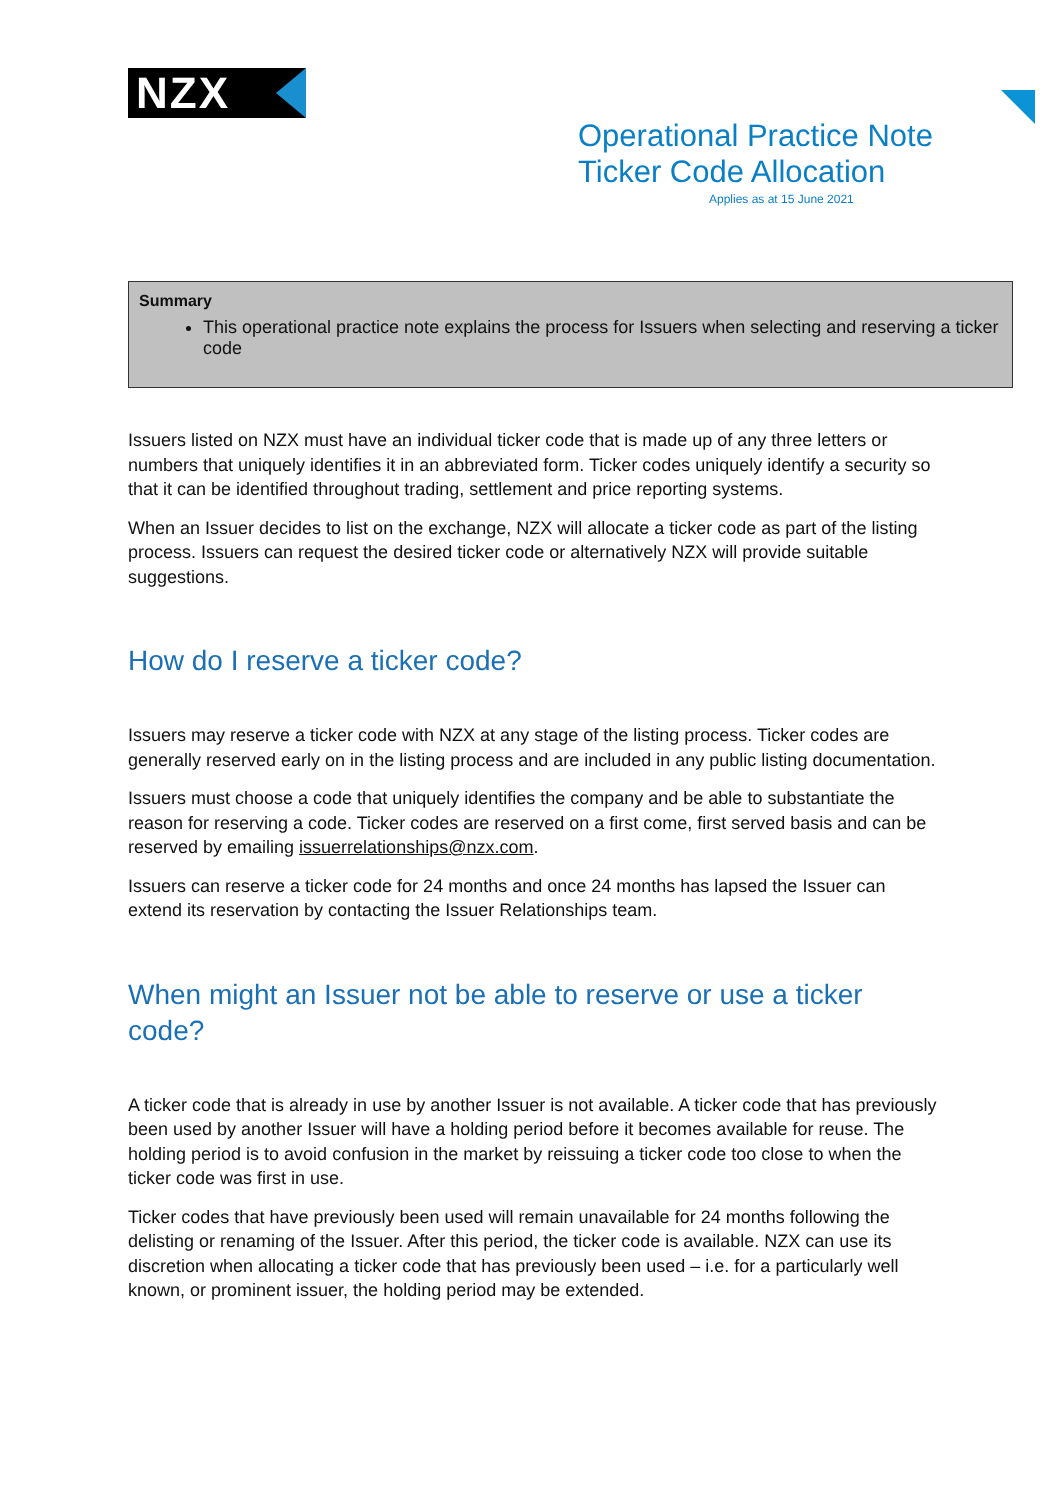NZX
Operational Practice Note
Ticker Code Allocation
Applies as at 15 June 2021
Summary
This operational practice note explains the process for Issuers when selecting and reserving a ticker code
Issuers listed on NZX must have an individual ticker code that is made up of any three letters or numbers that uniquely identifies it in an abbreviated form. Ticker codes uniquely identify a security so that it can be identified throughout trading, settlement and price reporting systems.
When an Issuer decides to list on the exchange, NZX will allocate a ticker code as part of the listing process. Issuers can request the desired ticker code or alternatively NZX will provide suitable suggestions.
How do I reserve a ticker code?
Issuers may reserve a ticker code with NZX at any stage of the listing process. Ticker codes are generally reserved early on in the listing process and are included in any public listing documentation.
Issuers must choose a code that uniquely identifies the company and be able to substantiate the reason for reserving a code. Ticker codes are reserved on a first come, first served basis and can be reserved by emailing issuerrelationships@nzx.com.
Issuers can reserve a ticker code for 24 months and once 24 months has lapsed the Issuer can extend its reservation by contacting the Issuer Relationships team.
When might an Issuer not be able to reserve or use a ticker code?
A ticker code that is already in use by another Issuer is not available. A ticker code that has previously been used by another Issuer will have a holding period before it becomes available for reuse. The holding period is to avoid confusion in the market by reissuing a ticker code too close to when the ticker code was first in use.
Ticker codes that have previously been used will remain unavailable for 24 months following the delisting or renaming of the Issuer. After this period, the ticker code is available. NZX can use its discretion when allocating a ticker code that has previously been used – i.e. for a particularly well known, or prominent issuer, the holding period may be extended.